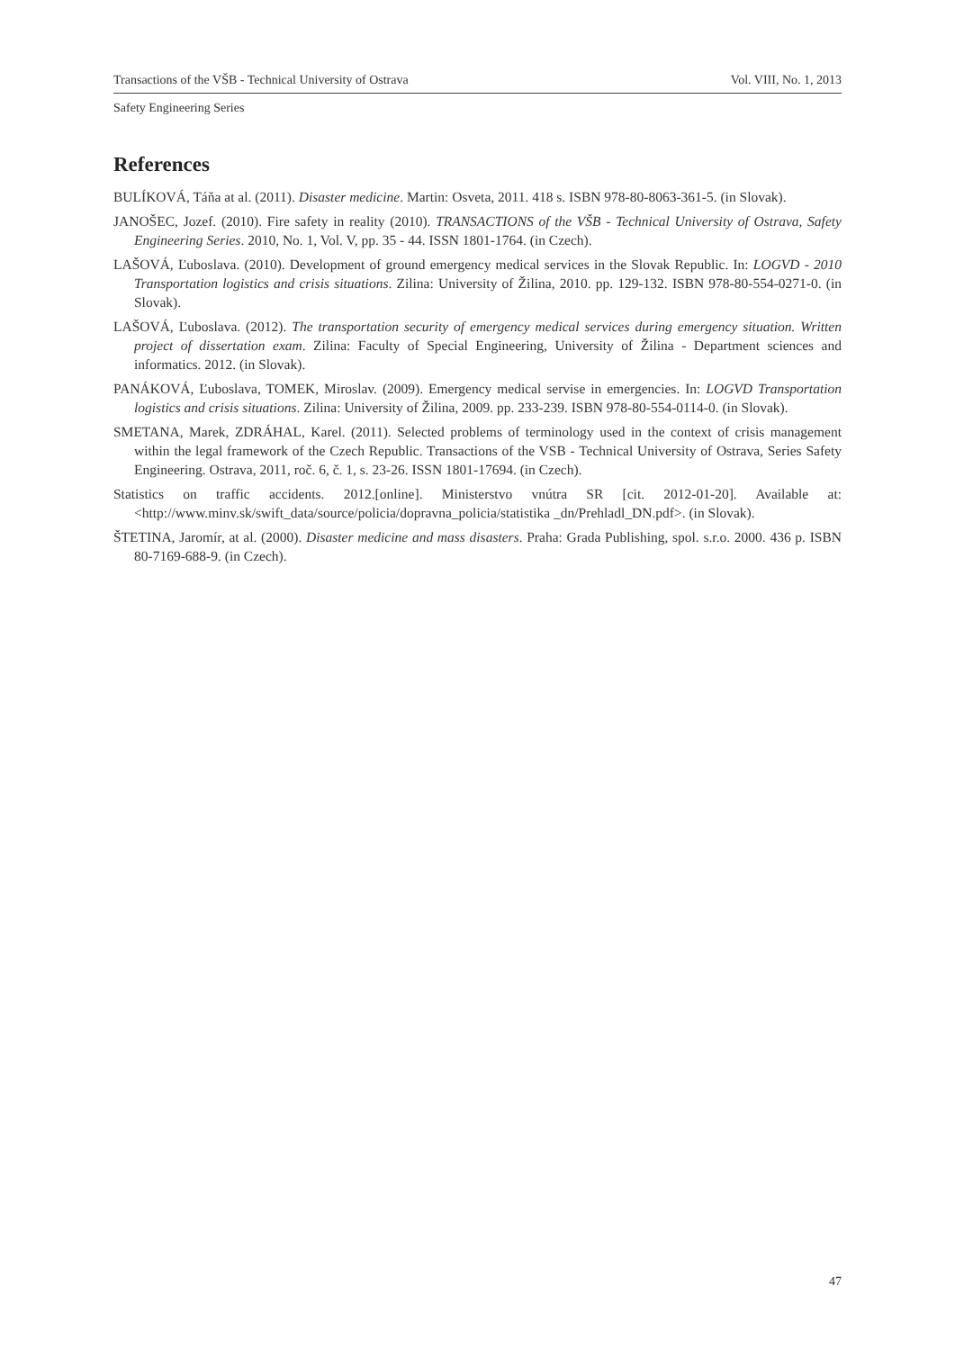Transactions of the VŠB - Technical University of Ostrava Vol. VIII, No. 1, 2013
Safety Engineering Series
References
BULÍKOVÁ, Táňa at al. (2011). Disaster medicine. Martin: Osveta, 2011. 418 s. ISBN 978-80-8063-361-5. (in Slovak).
JANOŠEC, Jozef. (2010). Fire safety in reality (2010). TRANSACTIONS of the VŠB - Technical University of Ostrava, Safety Engineering Series. 2010, No. 1, Vol. V, pp. 35 - 44. ISSN 1801-1764. (in Czech).
LAŠOVÁ, Ľuboslava. (2010). Development of ground emergency medical services in the Slovak Republic. In: LOGVD - 2010 Transportation logistics and crisis situations. Zilina: University of Žilina, 2010. pp. 129-132. ISBN 978-80-554-0271-0. (in Slovak).
LAŠOVÁ, Ľuboslava. (2012). The transportation security of emergency medical services during emergency situation. Written project of dissertation exam. Zilina: Faculty of Special Engineering, University of Žilina - Department sciences and informatics. 2012. (in Slovak).
PANÁKOVÁ, Ľuboslava, TOMEK, Miroslav. (2009). Emergency medical servise in emergencies. In: LOGVD Transportation logistics and crisis situations. Zilina: University of Žilina, 2009. pp. 233-239. ISBN 978-80-554-0114-0. (in Slovak).
SMETANA, Marek, ZDRÁHAL, Karel. (2011). Selected problems of terminology used in the context of crisis management within the legal framework of the Czech Republic. Transactions of the VSB - Technical University of Ostrava, Series Safety Engineering. Ostrava, 2011, roč. 6, č. 1, s. 23-26. ISSN 1801-17694. (in Czech).
Statistics on traffic accidents. 2012.[online]. Ministerstvo vnútra SR [cit. 2012-01-20]. Available at: <http://www.minv.sk/swift_data/source/policia/dopravna_policia/statistika _dn/Prehladl_DN.pdf>. (in Slovak).
ŠTETINA, Jaromír, at al. (2000). Disaster medicine and mass disasters. Praha: Grada Publishing, spol. s.r.o. 2000. 436 p. ISBN 80-7169-688-9. (in Czech).
47